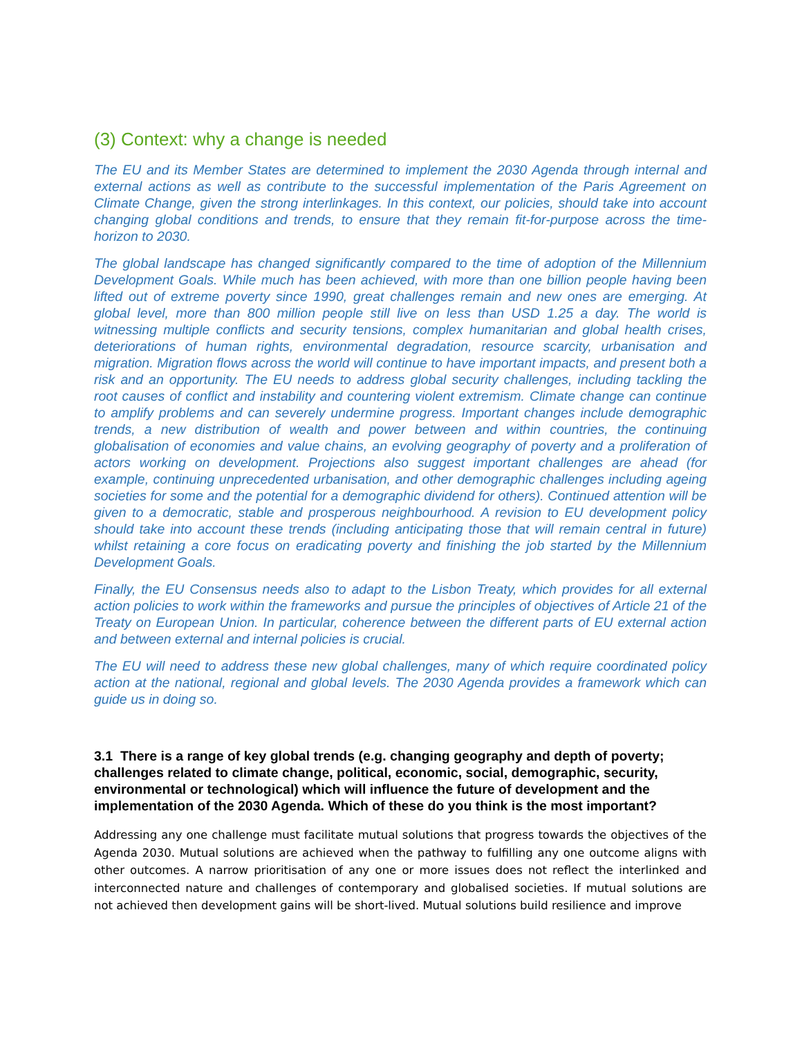(3) Context: why a change is needed
The EU and its Member States are determined to implement the 2030 Agenda through internal and external actions as well as contribute to the successful implementation of the Paris Agreement on Climate Change, given the strong interlinkages. In this context, our policies, should take into account changing global conditions and trends, to ensure that they remain fit-for-purpose across the time-horizon to 2030.
The global landscape has changed significantly compared to the time of adoption of the Millennium Development Goals. While much has been achieved, with more than one billion people having been lifted out of extreme poverty since 1990, great challenges remain and new ones are emerging. At global level, more than 800 million people still live on less than USD 1.25 a day. The world is witnessing multiple conflicts and security tensions, complex humanitarian and global health crises, deteriorations of human rights, environmental degradation, resource scarcity, urbanisation and migration. Migration flows across the world will continue to have important impacts, and present both a risk and an opportunity. The EU needs to address global security challenges, including tackling the root causes of conflict and instability and countering violent extremism. Climate change can continue to amplify problems and can severely undermine progress. Important changes include demographic trends, a new distribution of wealth and power between and within countries, the continuing globalisation of economies and value chains, an evolving geography of poverty and a proliferation of actors working on development. Projections also suggest important challenges are ahead (for example, continuing unprecedented urbanisation, and other demographic challenges including ageing societies for some and the potential for a demographic dividend for others). Continued attention will be given to a democratic, stable and prosperous neighbourhood. A revision to EU development policy should take into account these trends (including anticipating those that will remain central in future) whilst retaining a core focus on eradicating poverty and finishing the job started by the Millennium Development Goals.
Finally, the EU Consensus needs also to adapt to the Lisbon Treaty, which provides for all external action policies to work within the frameworks and pursue the principles of objectives of Article 21 of the Treaty on European Union. In particular, coherence between the different parts of EU external action and between external and internal policies is crucial.
The EU will need to address these new global challenges, many of which require coordinated policy action at the national, regional and global levels. The 2030 Agenda provides a framework which can guide us in doing so.
3.1 There is a range of key global trends (e.g. changing geography and depth of poverty; challenges related to climate change, political, economic, social, demographic, security, environmental or technological) which will influence the future of development and the implementation of the 2030 Agenda. Which of these do you think is the most important?
Addressing any one challenge must facilitate mutual solutions that progress towards the objectives of the Agenda 2030. Mutual solutions are achieved when the pathway to fulfilling any one outcome aligns with other outcomes. A narrow prioritisation of any one or more issues does not reflect the interlinked and interconnected nature and challenges of contemporary and globalised societies. If mutual solutions are not achieved then development gains will be short-lived. Mutual solutions build resilience and improve